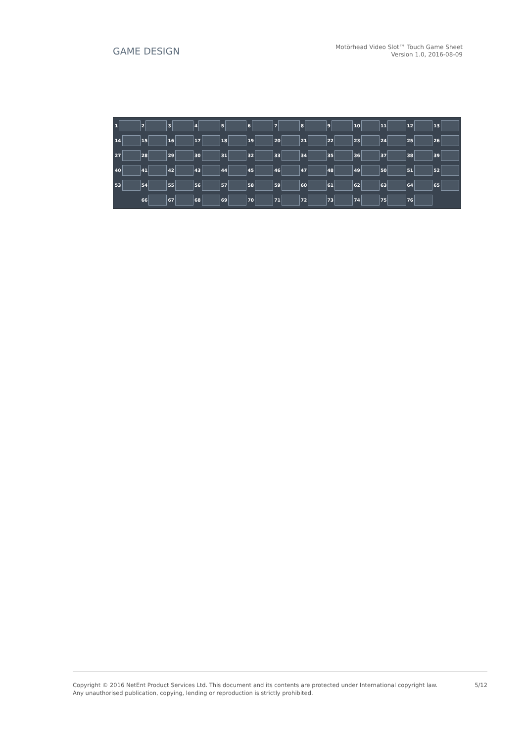GAME DESIGN
Motörhead Video Slot™ Touch Game Sheet
Version 1.0, 2016-08-09
1
2
3
4
5
6
7
8
9
10
11
12
13
14
15
16
17
18
19
20
21
22
23
24
25
26
27
28
29
30
31
32
33
34
35
36
37
38
39
40
41
42
43
44
45
46
47
48
49
50
51
52
53
54
55
56
57
58
59
60
61
62
63
64
65
66
67
68
69
70
71
72
73
74
75
76
Copyright © 2016 NetEnt Product Services Ltd. This document and its contents are protected under International copyright law.
Any unauthorised publication, copying, lending or reproduction is strictly prohibited.
5/12